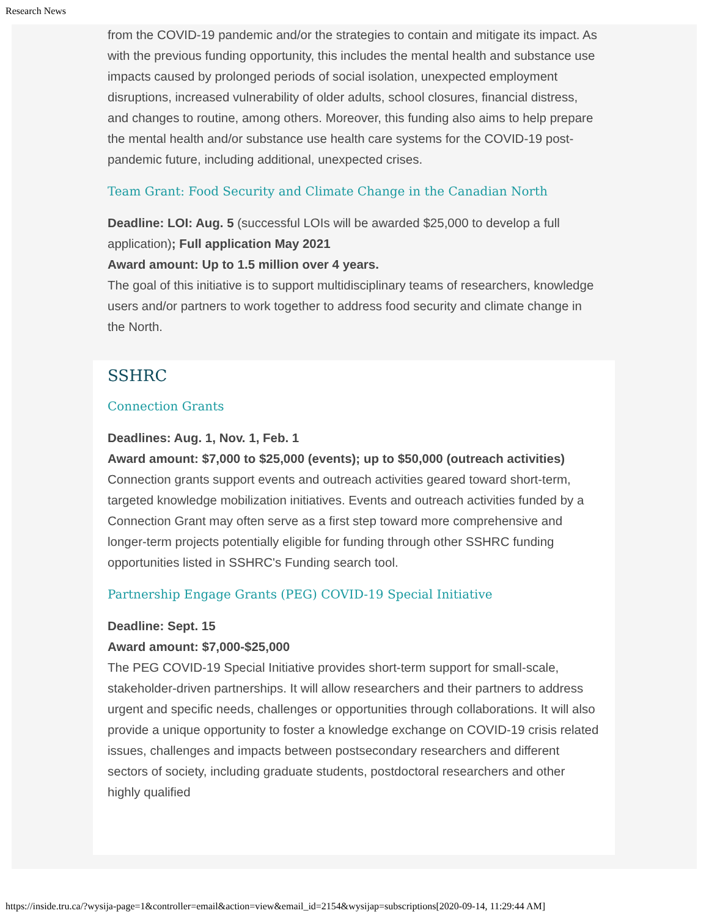Research News
from the COVID-19 pandemic and/or the strategies to contain and mitigate its impact. As with the previous funding opportunity, this includes the mental health and substance use impacts caused by prolonged periods of social isolation, unexpected employment disruptions, increased vulnerability of older adults, school closures, financial distress, and changes to routine, among others. Moreover, this funding also aims to help prepare the mental health and/or substance use health care systems for the COVID-19 post-pandemic future, including additional, unexpected crises.
Team Grant: Food Security and Climate Change in the Canadian North
Deadline: LOI: Aug. 5 (successful LOIs will be awarded $25,000 to develop a full application); Full application May 2021
Award amount: Up to 1.5 million over 4 years.
The goal of this initiative is to support multidisciplinary teams of researchers, knowledge users and/or partners to work together to address food security and climate change in the North.
SSHRC
Connection Grants
Deadlines: Aug. 1, Nov. 1, Feb. 1
Award amount: $7,000 to $25,000 (events); up to $50,000 (outreach activities)
Connection grants support events and outreach activities geared toward short-term, targeted knowledge mobilization initiatives. Events and outreach activities funded by a Connection Grant may often serve as a first step toward more comprehensive and longer-term projects potentially eligible for funding through other SSHRC funding opportunities listed in SSHRC's Funding search tool.
Partnership Engage Grants (PEG) COVID-19 Special Initiative
Deadline: Sept. 15
Award amount: $7,000-$25,000
The PEG COVID-19 Special Initiative provides short-term support for small-scale, stakeholder-driven partnerships. It will allow researchers and their partners to address urgent and specific needs, challenges or opportunities through collaborations. It will also provide a unique opportunity to foster a knowledge exchange on COVID-19 crisis related issues, challenges and impacts between postsecondary researchers and different sectors of society, including graduate students, postdoctoral researchers and other highly qualified
https://inside.tru.ca/?wysija-page=1&controller=email&action=view&email_id=2154&wysijap=subscriptions[2020-09-14, 11:29:44 AM]